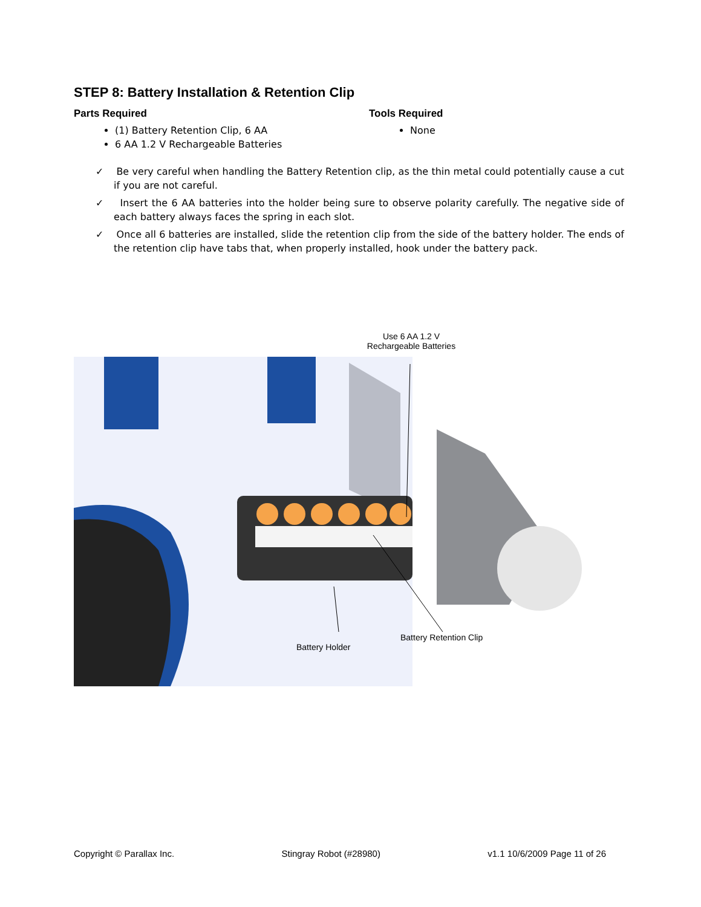STEP 8: Battery Installation & Retention Clip
Parts Required
(1) Battery Retention Clip, 6 AA
6 AA 1.2 V Rechargeable Batteries
Tools Required
None
✓ Be very careful when handling the Battery Retention clip, as the thin metal could potentially cause a cut if you are not careful.
✓ Insert the 6 AA batteries into the holder being sure to observe polarity carefully. The negative side of each battery always faces the spring in each slot.
✓ Once all 6 batteries are installed, slide the retention clip from the side of the battery holder. The ends of the retention clip have tabs that, when properly installed, hook under the battery pack.
Use 6 AA 1.2 V
Rechargeable Batteries
Battery Holder
Battery Retention Clip
Copyright © Parallax Inc. Stingray Robot (#28980) v1.1 10/6/2009 Page 11 of 26